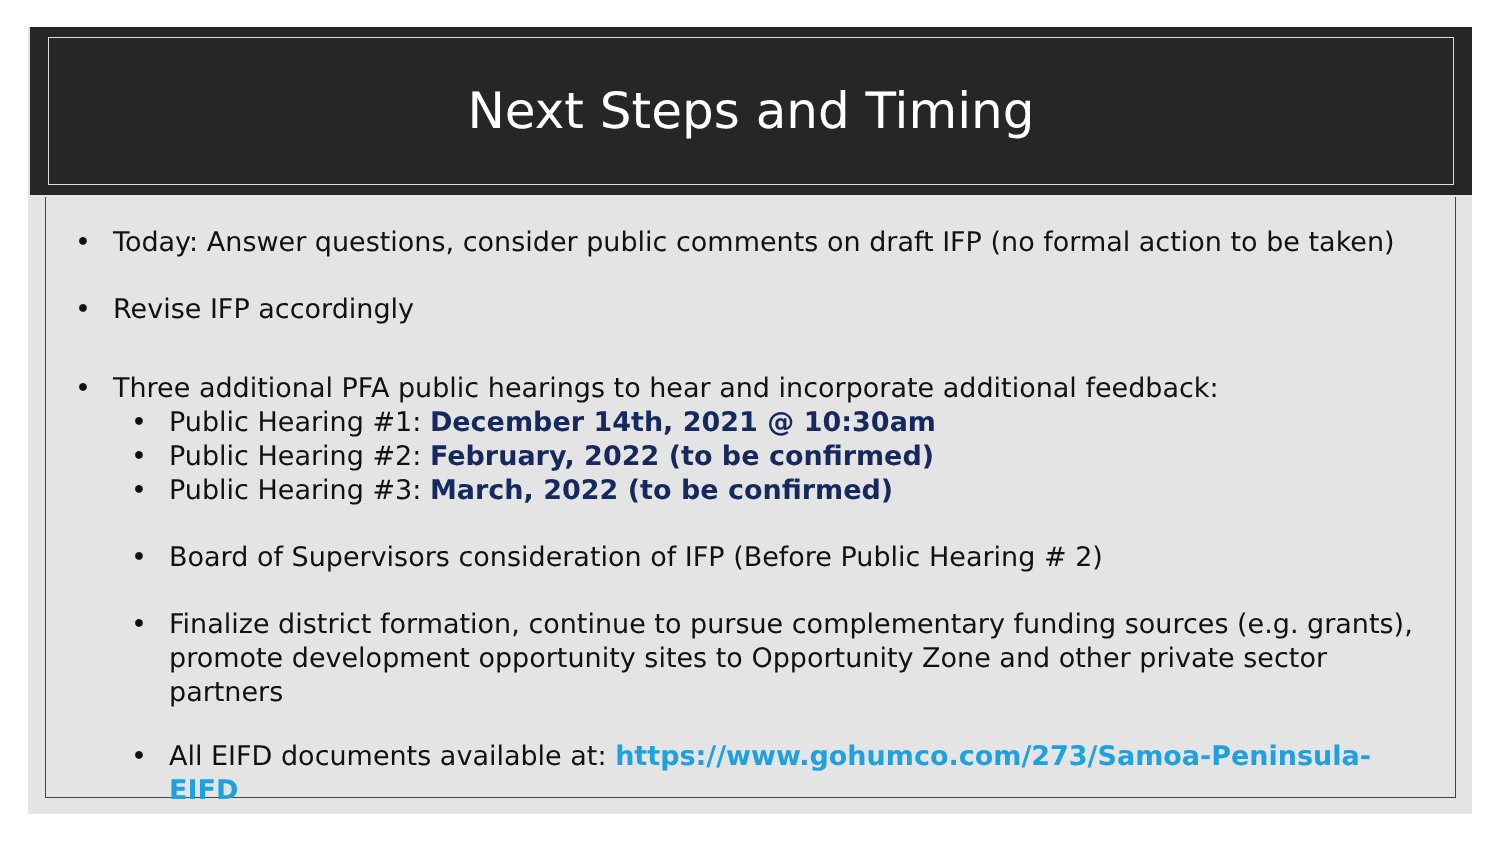Next Steps and Timing
• Today: Answer questions, consider public comments on draft IFP (no formal action to be taken)
• Revise IFP accordingly
• Three additional PFA public hearings to hear and incorporate additional feedback:
• Public Hearing #1: December 14th, 2021 @ 10:30am
• Public Hearing #2: February, 2022 (to be confirmed)
• Public Hearing #3: March, 2022 (to be confirmed)
• Board of Supervisors consideration of IFP (Before Public Hearing # 2)
• Finalize district formation, continue to pursue complementary funding sources (e.g. grants), promote development opportunity sites to Opportunity Zone and other private sector partners
• All EIFD documents available at: https://www.gohumco.com/273/Samoa-Peninsula-EIFD